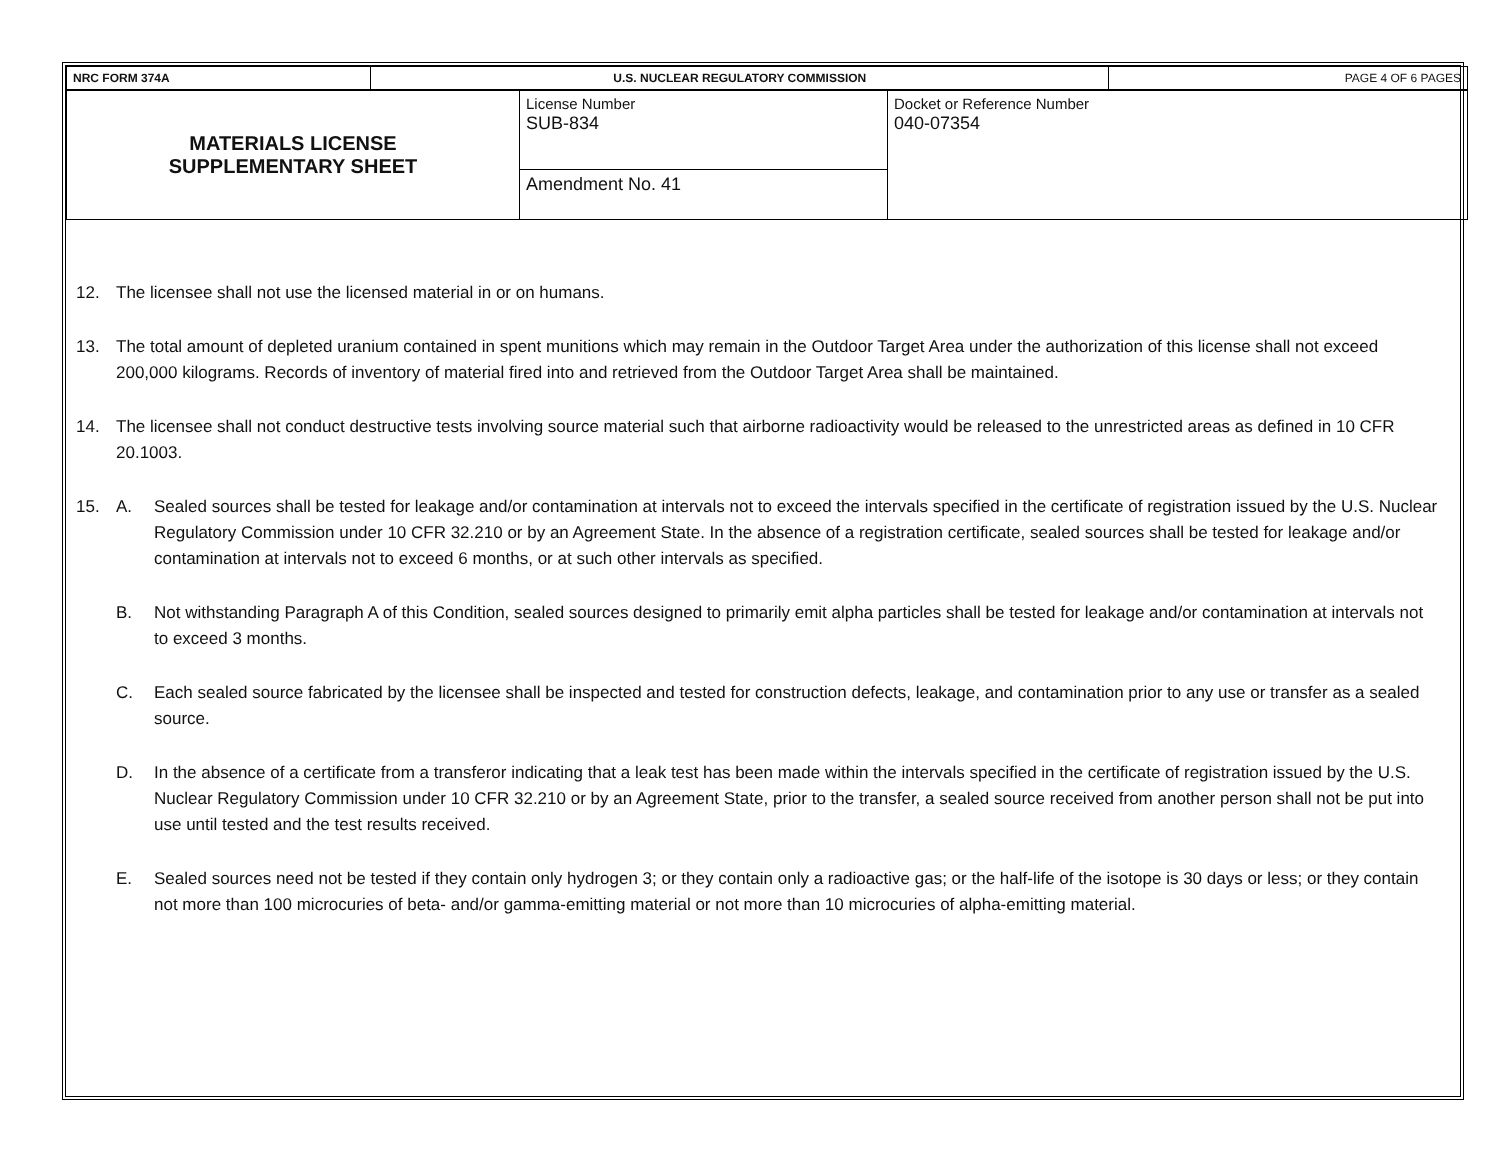| NRC FORM 374A | U.S. NUCLEAR REGULATORY COMMISSION | PAGE 4 OF 6 PAGES |
| MATERIALS LICENSE SUPPLEMENTARY SHEET | License Number SUB-834 | Docket or Reference Number 040-07354 |
| | Amendment No. 41 | |
12. The licensee shall not use the licensed material in or on humans.
13. The total amount of depleted uranium contained in spent munitions which may remain in the Outdoor Target Area under the authorization of this license shall not exceed 200,000 kilograms. Records of inventory of material fired into and retrieved from the Outdoor Target Area shall be maintained.
14. The licensee shall not conduct destructive tests involving source material such that airborne radioactivity would be released to the unrestricted areas as defined in 10 CFR 20.1003.
15. A. Sealed sources shall be tested for leakage and/or contamination at intervals not to exceed the intervals specified in the certificate of registration issued by the U.S. Nuclear Regulatory Commission under 10 CFR 32.210 or by an Agreement State. In the absence of a registration certificate, sealed sources shall be tested for leakage and/or contamination at intervals not to exceed 6 months, or at such other intervals as specified.
B. Not withstanding Paragraph A of this Condition, sealed sources designed to primarily emit alpha particles shall be tested for leakage and/or contamination at intervals not to exceed 3 months.
C. Each sealed source fabricated by the licensee shall be inspected and tested for construction defects, leakage, and contamination prior to any use or transfer as a sealed source.
D. In the absence of a certificate from a transferor indicating that a leak test has been made within the intervals specified in the certificate of registration issued by the U.S. Nuclear Regulatory Commission under 10 CFR 32.210 or by an Agreement State, prior to the transfer, a sealed source received from another person shall not be put into use until tested and the test results received.
E. Sealed sources need not be tested if they contain only hydrogen 3; or they contain only a radioactive gas; or the half-life of the isotope is 30 days or less; or they contain not more than 100 microcuries of beta- and/or gamma-emitting material or not more than 10 microcuries of alpha-emitting material.